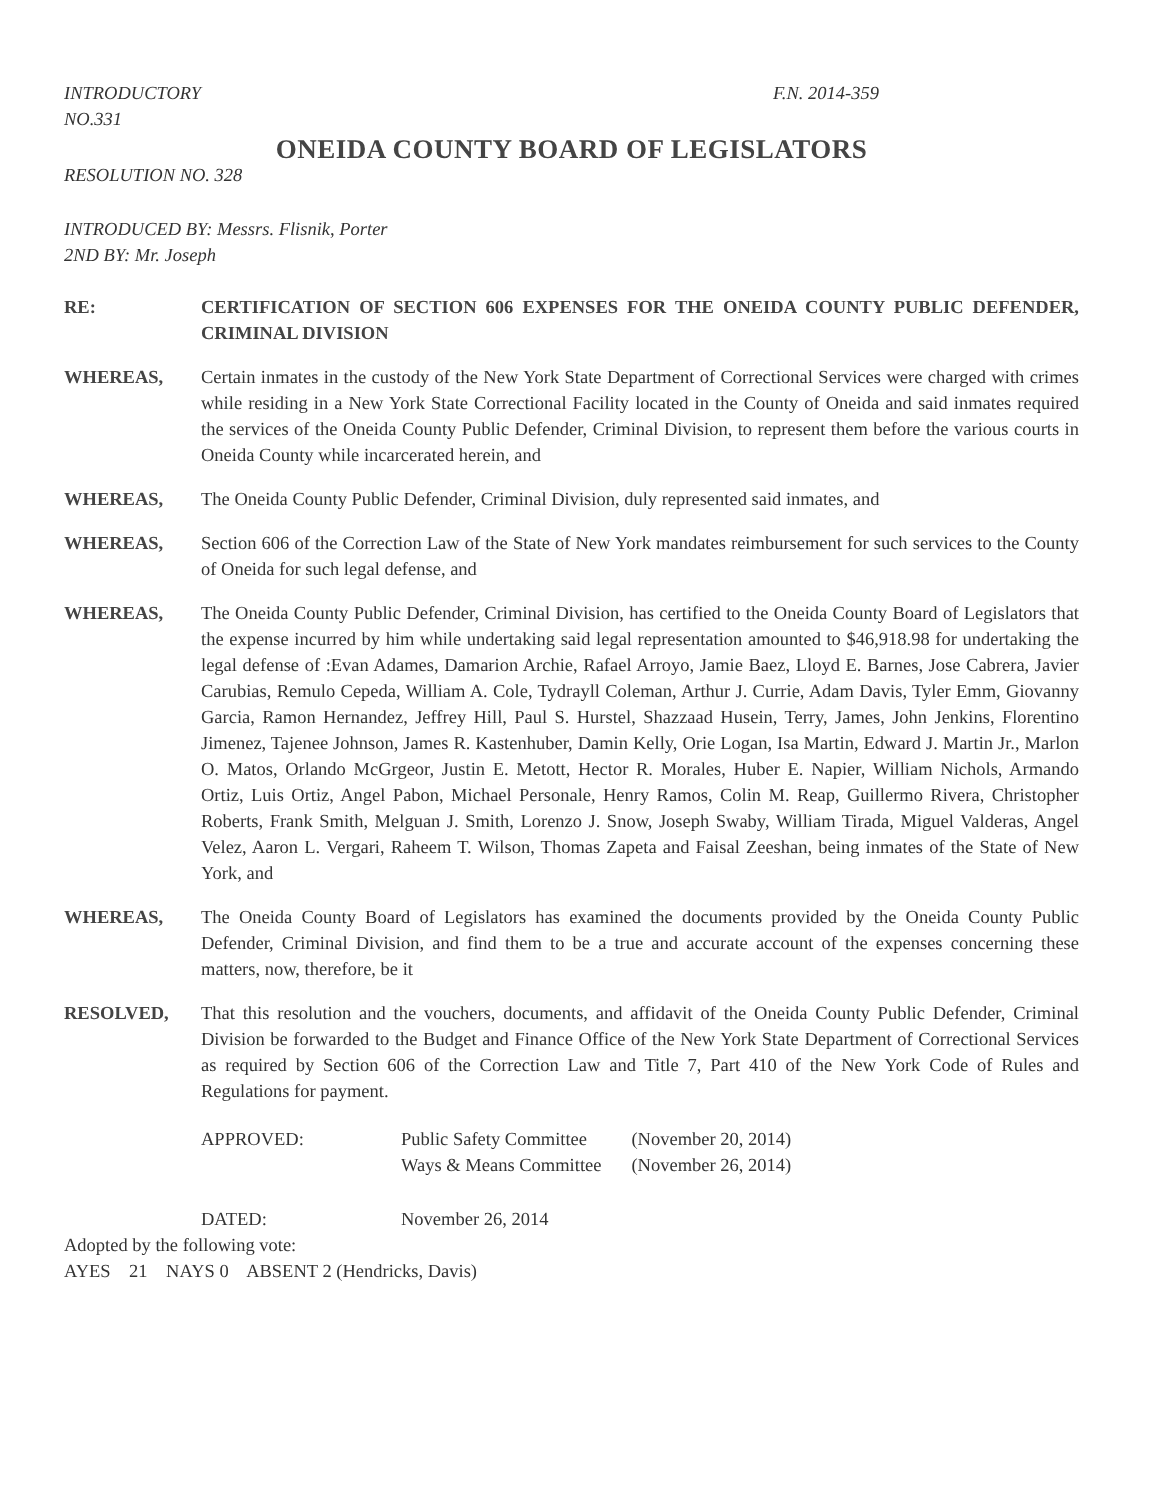INTRODUCTORY
NO.331 F.N. 2014-359
ONEIDA COUNTY BOARD OF LEGISLATORS
RESOLUTION NO. 328
INTRODUCED BY: Messrs. Flisnik, Porter
2ND BY: Mr. Joseph
RE: CERTIFICATION OF SECTION 606 EXPENSES FOR THE ONEIDA COUNTY PUBLIC DEFENDER, CRIMINAL DIVISION
WHEREAS, Certain inmates in the custody of the New York State Department of Correctional Services were charged with crimes while residing in a New York State Correctional Facility located in the County of Oneida and said inmates required the services of the Oneida County Public Defender, Criminal Division, to represent them before the various courts in Oneida County while incarcerated herein, and
WHEREAS, The Oneida County Public Defender, Criminal Division, duly represented said inmates, and
WHEREAS, Section 606 of the Correction Law of the State of New York mandates reimbursement for such services to the County of Oneida for such legal defense, and
WHEREAS, The Oneida County Public Defender, Criminal Division, has certified to the Oneida County Board of Legislators that the expense incurred by him while undertaking said legal representation amounted to $46,918.98 for undertaking the legal defense of :Evan Adames, Damarion Archie, Rafael Arroyo, Jamie Baez, Lloyd E. Barnes, Jose Cabrera, Javier Carubias, Remulo Cepeda, William A. Cole, Tydrayll Coleman, Arthur J. Currie, Adam Davis, Tyler Emm, Giovanny Garcia, Ramon Hernandez, Jeffrey Hill, Paul S. Hurstel, Shazzaad Husein, Terry, James, John Jenkins, Florentino Jimenez, Tajenee Johnson, James R. Kastenhuber, Damin Kelly, Orie Logan, Isa Martin, Edward J. Martin Jr., Marlon O. Matos, Orlando McGrgeor, Justin E. Metott, Hector R. Morales, Huber E. Napier, William Nichols, Armando Ortiz, Luis Ortiz, Angel Pabon, Michael Personale, Henry Ramos, Colin M. Reap, Guillermo Rivera, Christopher Roberts, Frank Smith, Melguan J. Smith, Lorenzo J. Snow, Joseph Swaby, William Tirada, Miguel Valderas, Angel Velez, Aaron L. Vergari, Raheem T. Wilson, Thomas Zapeta and Faisal Zeeshan, being inmates of the State of New York, and
WHEREAS, The Oneida County Board of Legislators has examined the documents provided by the Oneida County Public Defender, Criminal Division, and find them to be a true and accurate account of the expenses concerning these matters, now, therefore, be it
RESOLVED, That this resolution and the vouchers, documents, and affidavit of the Oneida County Public Defender, Criminal Division be forwarded to the Budget and Finance Office of the New York State Department of Correctional Services as required by Section 606 of the Correction Law and Title 7, Part 410 of the New York Code of Rules and Regulations for payment.
| APPROVED: | Public Safety Committee | (November 20, 2014) |
| | Ways & Means Committee | (November 26, 2014) |
| DATED: | November 26, 2014 | |
Adopted by the following vote:
AYES 21 NAYS 0 ABSENT 2 (Hendricks, Davis)